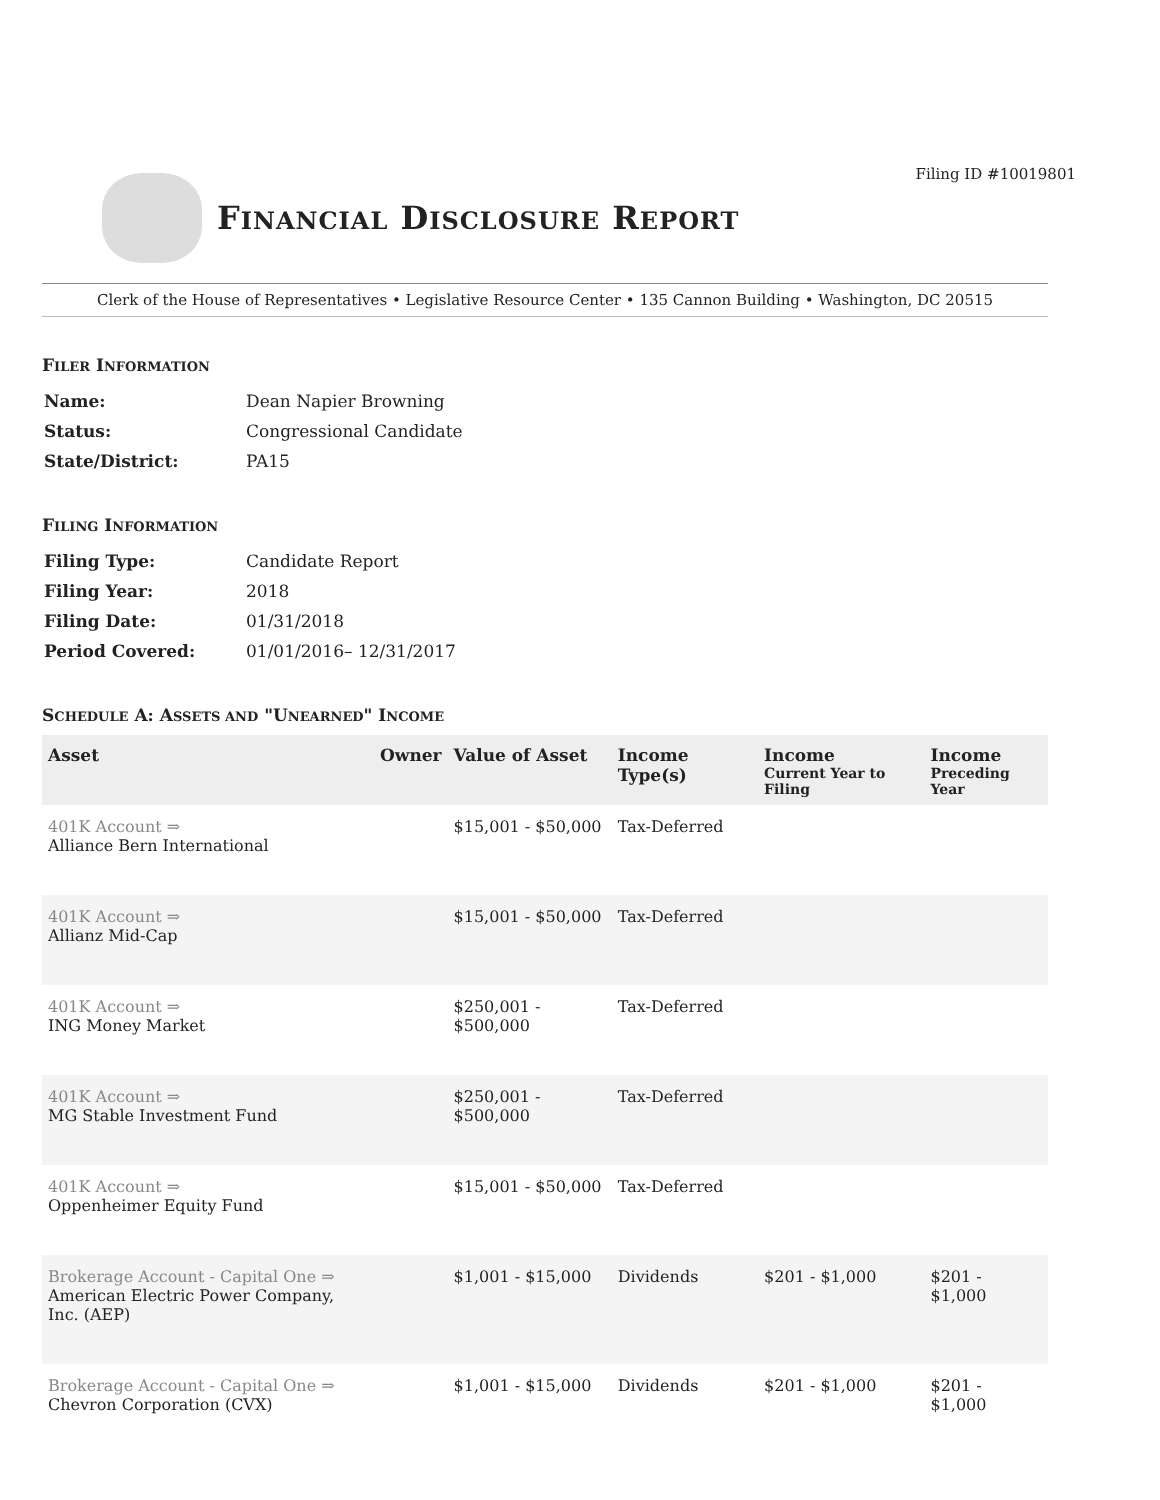Filing ID #10019801
FINANCIAL DISCLOSURE REPORT
Clerk of the House of Representatives • Legislative Resource Center • 135 Cannon Building • Washington, DC 20515
FILER INFORMATION
| Name: | Dean Napier Browning |
| Status: | Congressional Candidate |
| State/District: | PA15 |
FILING INFORMATION
| Filing Type: | Candidate Report |
| Filing Year: | 2018 |
| Filing Date: | 01/31/2018 |
| Period Covered: | 01/01/2016– 12/31/2017 |
SCHEDULE A: ASSETS AND "UNEARNED" INCOME
| Asset | Owner | Value of Asset | Income Type(s) | Income Current Year to Filing | Income Preceding Year |
| --- | --- | --- | --- | --- | --- |
| 401K Account ⇒ Alliance Bern International | | $15,001 - $50,000 | Tax-Deferred | | |
| 401K Account ⇒ Allianz Mid-Cap | | $15,001 - $50,000 | Tax-Deferred | | |
| 401K Account ⇒ ING Money Market | | $250,001 - $500,000 | Tax-Deferred | | |
| 401K Account ⇒ MG Stable Investment Fund | | $250,001 - $500,000 | Tax-Deferred | | |
| 401K Account ⇒ Oppenheimer Equity Fund | | $15,001 - $50,000 | Tax-Deferred | | |
| Brokerage Account - Capital One ⇒ American Electric Power Company, Inc. (AEP) | | $1,001 - $15,000 | Dividends | $201 - $1,000 | $201 - $1,000 |
| Brokerage Account - Capital One ⇒ Chevron Corporation (CVX) | | $1,001 - $15,000 | Dividends | $201 - $1,000 | $201 - $1,000 |